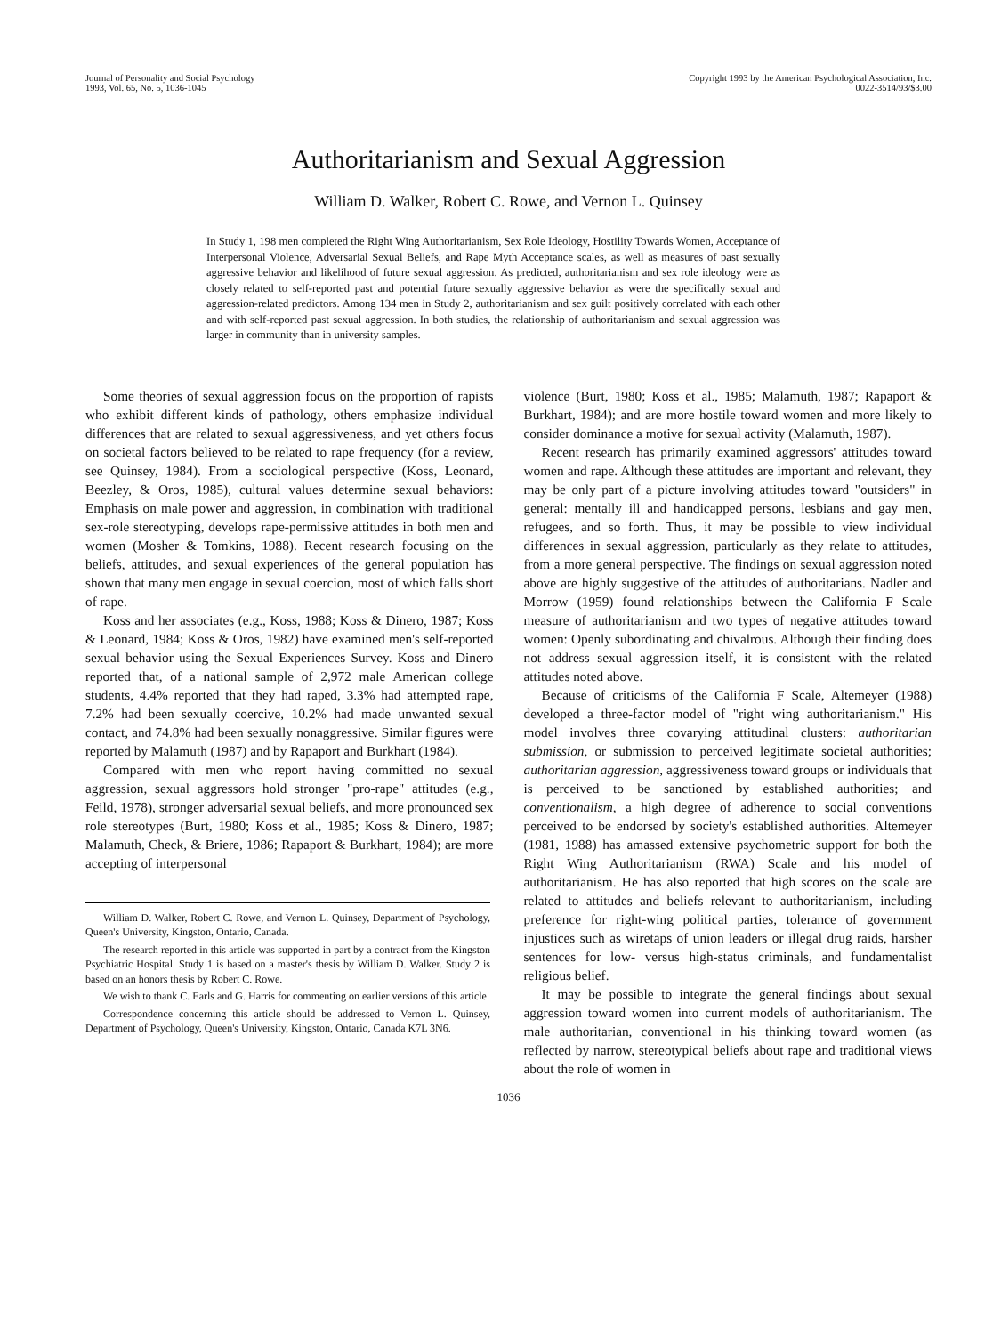Journal of Personality and Social Psychology
1993, Vol. 65, No. 5, 1036-1045
Copyright 1993 by the American Psychological Association, Inc.
0022-3514/93/$3.00
Authoritarianism and Sexual Aggression
William D. Walker, Robert C. Rowe, and Vernon L. Quinsey
In Study 1, 198 men completed the Right Wing Authoritarianism, Sex Role Ideology, Hostility Towards Women, Acceptance of Interpersonal Violence, Adversarial Sexual Beliefs, and Rape Myth Acceptance scales, as well as measures of past sexually aggressive behavior and likelihood of future sexual aggression. As predicted, authoritarianism and sex role ideology were as closely related to self-reported past and potential future sexually aggressive behavior as were the specifically sexual and aggression-related predictors. Among 134 men in Study 2, authoritarianism and sex guilt positively correlated with each other and with self-reported past sexual aggression. In both studies, the relationship of authoritarianism and sexual aggression was larger in community than in university samples.
Some theories of sexual aggression focus on the proportion of rapists who exhibit different kinds of pathology, others emphasize individual differences that are related to sexual aggressiveness, and yet others focus on societal factors believed to be related to rape frequency (for a review, see Quinsey, 1984). From a sociological perspective (Koss, Leonard, Beezley, & Oros, 1985), cultural values determine sexual behaviors: Emphasis on male power and aggression, in combination with traditional sex-role stereotyping, develops rape-permissive attitudes in both men and women (Mosher & Tomkins, 1988). Recent research focusing on the beliefs, attitudes, and sexual experiences of the general population has shown that many men engage in sexual coercion, most of which falls short of rape.
Koss and her associates (e.g., Koss, 1988; Koss & Dinero, 1987; Koss & Leonard, 1984; Koss & Oros, 1982) have examined men's self-reported sexual behavior using the Sexual Experiences Survey. Koss and Dinero reported that, of a national sample of 2,972 male American college students, 4.4% reported that they had raped, 3.3% had attempted rape, 7.2% had been sexually coercive, 10.2% had made unwanted sexual contact, and 74.8% had been sexually nonaggressive. Similar figures were reported by Malamuth (1987) and by Rapaport and Burkhart (1984).
Compared with men who report having committed no sexual aggression, sexual aggressors hold stronger "pro-rape" attitudes (e.g., Feild, 1978), stronger adversarial sexual beliefs, and more pronounced sex role stereotypes (Burt, 1980; Koss et al., 1985; Koss & Dinero, 1987; Malamuth, Check, & Briere, 1986; Rapaport & Burkhart, 1984); are more accepting of interpersonal
William D. Walker, Robert C. Rowe, and Vernon L. Quinsey, Department of Psychology, Queen's University, Kingston, Ontario, Canada.
The research reported in this article was supported in part by a contract from the Kingston Psychiatric Hospital. Study 1 is based on a master's thesis by William D. Walker. Study 2 is based on an honors thesis by Robert C. Rowe.
We wish to thank C. Earls and G. Harris for commenting on earlier versions of this article.
Correspondence concerning this article should be addressed to Vernon L. Quinsey, Department of Psychology, Queen's University, Kingston, Ontario, Canada K7L 3N6.
violence (Burt, 1980; Koss et al., 1985; Malamuth, 1987; Rapaport & Burkhart, 1984); and are more hostile toward women and more likely to consider dominance a motive for sexual activity (Malamuth, 1987).
Recent research has primarily examined aggressors' attitudes toward women and rape. Although these attitudes are important and relevant, they may be only part of a picture involving attitudes toward "outsiders" in general: mentally ill and handicapped persons, lesbians and gay men, refugees, and so forth. Thus, it may be possible to view individual differences in sexual aggression, particularly as they relate to attitudes, from a more general perspective. The findings on sexual aggression noted above are highly suggestive of the attitudes of authoritarians. Nadler and Morrow (1959) found relationships between the California F Scale measure of authoritarianism and two types of negative attitudes toward women: Openly subordinating and chivalrous. Although their finding does not address sexual aggression itself, it is consistent with the related attitudes noted above.
Because of criticisms of the California F Scale, Altemeyer (1988) developed a three-factor model of "right wing authoritarianism." His model involves three covarying attitudinal clusters: authoritarian submission, or submission to perceived legitimate societal authorities; authoritarian aggression, aggressiveness toward groups or individuals that is perceived to be sanctioned by established authorities; and conventionalism, a high degree of adherence to social conventions perceived to be endorsed by society's established authorities. Altemeyer (1981, 1988) has amassed extensive psychometric support for both the Right Wing Authoritarianism (RWA) Scale and his model of authoritarianism. He has also reported that high scores on the scale are related to attitudes and beliefs relevant to authoritarianism, including preference for right-wing political parties, tolerance of government injustices such as wiretaps of union leaders or illegal drug raids, harsher sentences for low- versus high-status criminals, and fundamentalist religious belief.
It may be possible to integrate the general findings about sexual aggression toward women into current models of authoritarianism. The male authoritarian, conventional in his thinking toward women (as reflected by narrow, stereotypical beliefs about rape and traditional views about the role of women in
1036